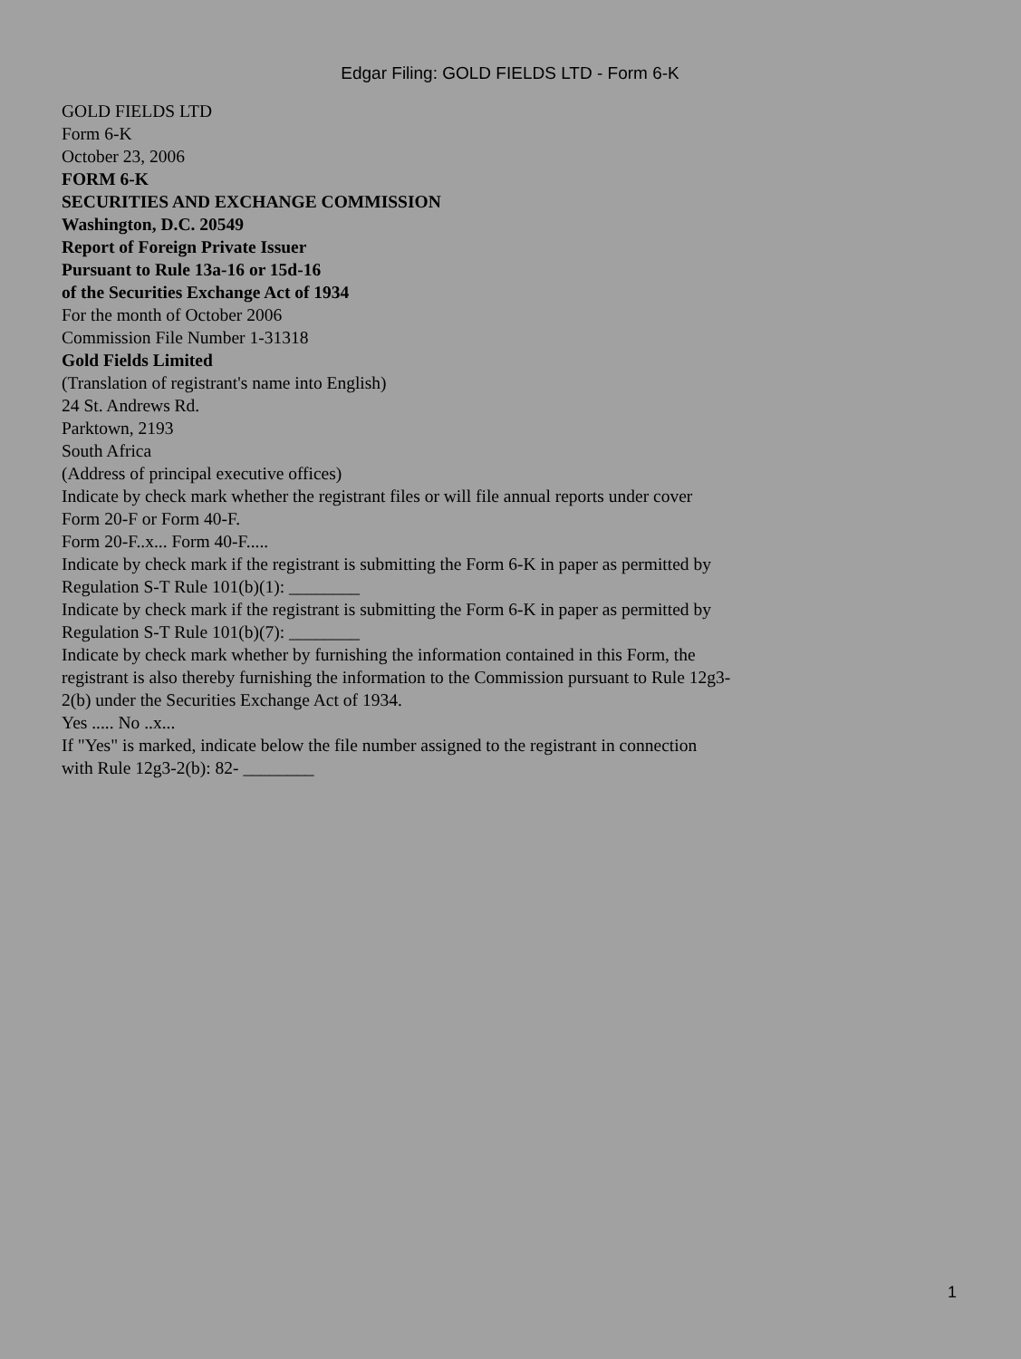Edgar Filing: GOLD FIELDS LTD - Form 6-K
GOLD FIELDS LTD
Form 6-K
October 23, 2006
FORM 6-K
SECURITIES AND EXCHANGE COMMISSION
Washington, D.C. 20549
Report of Foreign Private Issuer
Pursuant to Rule 13a-16 or 15d-16
of the Securities Exchange Act of 1934
For the month of October 2006
Commission File Number 1-31318
Gold Fields Limited
(Translation of registrant's name into English)
24 St. Andrews Rd.
Parktown, 2193
South Africa
(Address of principal executive offices)
Indicate by check mark whether the registrant files or will file annual reports under cover Form 20-F or Form 40-F.
Form 20-F..x... Form 40-F.....
Indicate by check mark if the registrant is submitting the Form 6-K in paper as permitted by Regulation S-T Rule 101(b)(1): ________
Indicate by check mark if the registrant is submitting the Form 6-K in paper as permitted by Regulation S-T Rule 101(b)(7): ________
Indicate by check mark whether by furnishing the information contained in this Form, the registrant is also thereby furnishing the information to the Commission pursuant to Rule 12g3-2(b) under the Securities Exchange Act of 1934.
Yes ..... No ..x...
If "Yes" is marked, indicate below the file number assigned to the registrant in connection with Rule 12g3-2(b): 82- ________
1